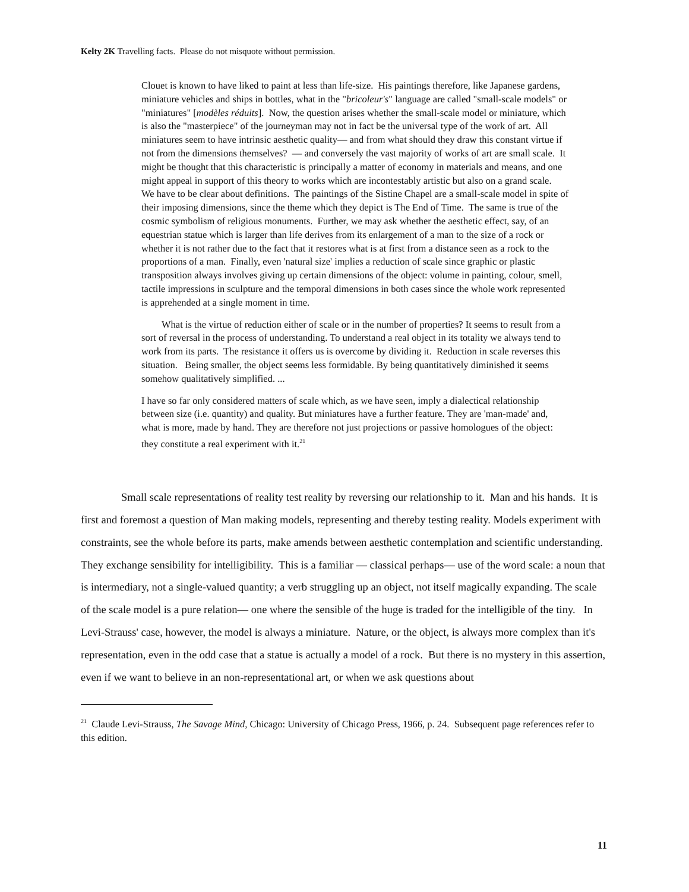Kelty 2K Travelling facts. Please do not misquote without permission.
Clouet is known to have liked to paint at less than life-size. His paintings therefore, like Japanese gardens, miniature vehicles and ships in bottles, what in the "bricoleur's" language are called "small-scale models" or "miniatures" [modèles réduits]. Now, the question arises whether the small-scale model or miniature, which is also the "masterpiece" of the journeyman may not in fact be the universal type of the work of art. All miniatures seem to have intrinsic aesthetic quality— and from what should they draw this constant virtue if not from the dimensions themselves? — and conversely the vast majority of works of art are small scale. It might be thought that this characteristic is principally a matter of economy in materials and means, and one might appeal in support of this theory to works which are incontestably artistic but also on a grand scale. We have to be clear about definitions. The paintings of the Sistine Chapel are a small-scale model in spite of their imposing dimensions, since the theme which they depict is The End of Time. The same is true of the cosmic symbolism of religious monuments. Further, we may ask whether the aesthetic effect, say, of an equestrian statue which is larger than life derives from its enlargement of a man to the size of a rock or whether it is not rather due to the fact that it restores what is at first from a distance seen as a rock to the proportions of a man. Finally, even 'natural size' implies a reduction of scale since graphic or plastic transposition always involves giving up certain dimensions of the object: volume in painting, colour, smell, tactile impressions in sculpture and the temporal dimensions in both cases since the whole work represented is apprehended at a single moment in time.
What is the virtue of reduction either of scale or in the number of properties? It seems to result from a sort of reversal in the process of understanding. To understand a real object in its totality we always tend to work from its parts. The resistance it offers us is overcome by dividing it. Reduction in scale reverses this situation. Being smaller, the object seems less formidable. By being quantitatively diminished it seems somehow qualitatively simplified. ...
I have so far only considered matters of scale which, as we have seen, imply a dialectical relationship between size (i.e. quantity) and quality. But miniatures have a further feature. They are 'man-made' and, what is more, made by hand. They are therefore not just projections or passive homologues of the object: they constitute a real experiment with it.<sup>21</sup>
Small scale representations of reality test reality by reversing our relationship to it. Man and his hands. It is first and foremost a question of Man making models, representing and thereby testing reality. Models experiment with constraints, see the whole before its parts, make amends between aesthetic contemplation and scientific understanding. They exchange sensibility for intelligibility. This is a familiar — classical perhaps— use of the word scale: a noun that is intermediary, not a single-valued quantity; a verb struggling up an object, not itself magically expanding. The scale of the scale model is a pure relation— one where the sensible of the huge is traded for the intelligible of the tiny. In Levi-Strauss' case, however, the model is always a miniature. Nature, or the object, is always more complex than it's representation, even in the odd case that a statue is actually a model of a rock. But there is no mystery in this assertion, even if we want to believe in an non-representational art, or when we ask questions about
<sup>21</sup> Claude Levi-Strauss, The Savage Mind, Chicago: University of Chicago Press, 1966, p. 24. Subsequent page references refer to this edition.
11